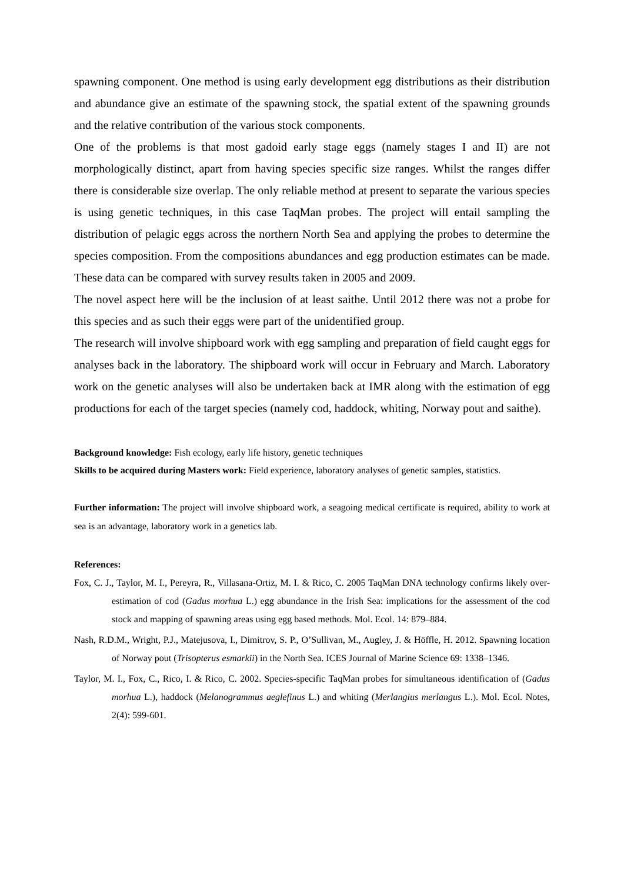spawning component. One method is using early development egg distributions as their distribution and abundance give an estimate of the spawning stock, the spatial extent of the spawning grounds and the relative contribution of the various stock components.
One of the problems is that most gadoid early stage eggs (namely stages I and II) are not morphologically distinct, apart from having species specific size ranges. Whilst the ranges differ there is considerable size overlap. The only reliable method at present to separate the various species is using genetic techniques, in this case TaqMan probes. The project will entail sampling the distribution of pelagic eggs across the northern North Sea and applying the probes to determine the species composition. From the compositions abundances and egg production estimates can be made. These data can be compared with survey results taken in 2005 and 2009.
The novel aspect here will be the inclusion of at least saithe. Until 2012 there was not a probe for this species and as such their eggs were part of the unidentified group.
The research will involve shipboard work with egg sampling and preparation of field caught eggs for analyses back in the laboratory. The shipboard work will occur in February and March. Laboratory work on the genetic analyses will also be undertaken back at IMR along with the estimation of egg productions for each of the target species (namely cod, haddock, whiting, Norway pout and saithe).
Background knowledge: Fish ecology, early life history, genetic techniques
Skills to be acquired during Masters work: Field experience, laboratory analyses of genetic samples, statistics.
Further information: The project will involve shipboard work, a seagoing medical certificate is required, ability to work at sea is an advantage, laboratory work in a genetics lab.
References:
Fox, C. J., Taylor, M. I., Pereyra, R., Villasana-Ortiz, M. I. & Rico, C. 2005 TaqMan DNA technology confirms likely over-estimation of cod (Gadus morhua L.) egg abundance in the Irish Sea: implications for the assessment of the cod stock and mapping of spawning areas using egg based methods. Mol. Ecol. 14: 879–884.
Nash, R.D.M., Wright, P.J., Matejusova, I., Dimitrov, S. P., O’Sullivan, M., Augley, J. & Höffle, H. 2012. Spawning location of Norway pout (Trisopterus esmarkii) in the North Sea. ICES Journal of Marine Science 69: 1338–1346.
Taylor, M. I., Fox, C., Rico, I. & Rico, C. 2002. Species-specific TaqMan probes for simultaneous identification of (Gadus morhua L.), haddock (Melanogrammus aeglefinus L.) and whiting (Merlangius merlangus L.). Mol. Ecol. Notes, 2(4): 599-601.